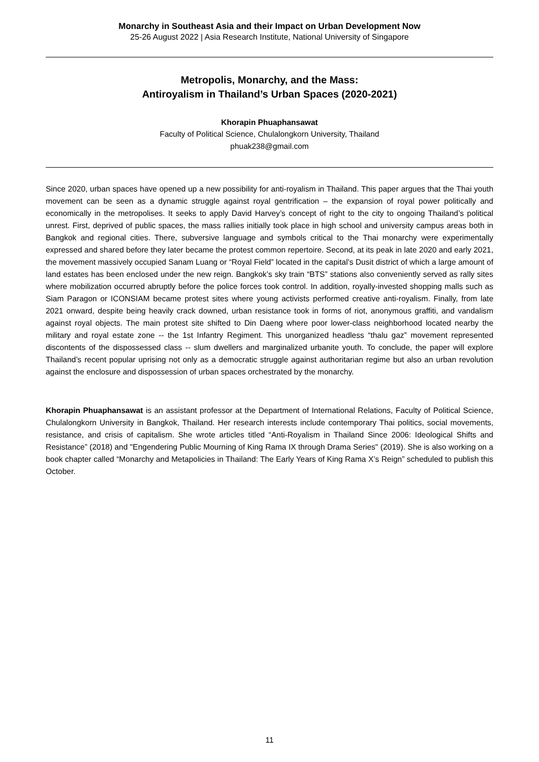Monarchy in Southeast Asia and their Impact on Urban Development Now
25-26 August 2022 | Asia Research Institute, National University of Singapore
Metropolis, Monarchy, and the Mass:
Antiroyalism in Thailand’s Urban Spaces (2020-2021)
Khorapin Phuaphansawat
Faculty of Political Science, Chulalongkorn University, Thailand
phuak238@gmail.com
Since 2020, urban spaces have opened up a new possibility for anti-royalism in Thailand. This paper argues that the Thai youth movement can be seen as a dynamic struggle against royal gentrification – the expansion of royal power politically and economically in the metropolises. It seeks to apply David Harvey’s concept of right to the city to ongoing Thailand’s political unrest. First, deprived of public spaces, the mass rallies initially took place in high school and university campus areas both in Bangkok and regional cities. There, subversive language and symbols critical to the Thai monarchy were experimentally expressed and shared before they later became the protest common repertoire. Second, at its peak in late 2020 and early 2021, the movement massively occupied Sanam Luang or “Royal Field” located in the capital’s Dusit district of which a large amount of land estates has been enclosed under the new reign. Bangkok’s sky train “BTS” stations also conveniently served as rally sites where mobilization occurred abruptly before the police forces took control. In addition, royally-invested shopping malls such as Siam Paragon or ICONSIAM became protest sites where young activists performed creative anti-royalism. Finally, from late 2021 onward, despite being heavily crack downed, urban resistance took in forms of riot, anonymous graffiti, and vandalism against royal objects. The main protest site shifted to Din Daeng where poor lower-class neighborhood located nearby the military and royal estate zone -- the 1st Infantry Regiment. This unorganized headless “thalu gaz” movement represented discontents of the dispossessed class -- slum dwellers and marginalized urbanite youth. To conclude, the paper will explore Thailand’s recent popular uprising not only as a democratic struggle against authoritarian regime but also an urban revolution against the enclosure and dispossession of urban spaces orchestrated by the monarchy.
Khorapin Phuaphansawat is an assistant professor at the Department of International Relations, Faculty of Political Science, Chulalongkorn University in Bangkok, Thailand. Her research interests include contemporary Thai politics, social movements, resistance, and crisis of capitalism. She wrote articles titled “Anti-Royalism in Thailand Since 2006: Ideological Shifts and Resistance” (2018) and "Engendering Public Mourning of King Rama IX through Drama Series" (2019). She is also working on a book chapter called “Monarchy and Metapolicies in Thailand: The Early Years of King Rama X’s Reign” scheduled to publish this October.
11